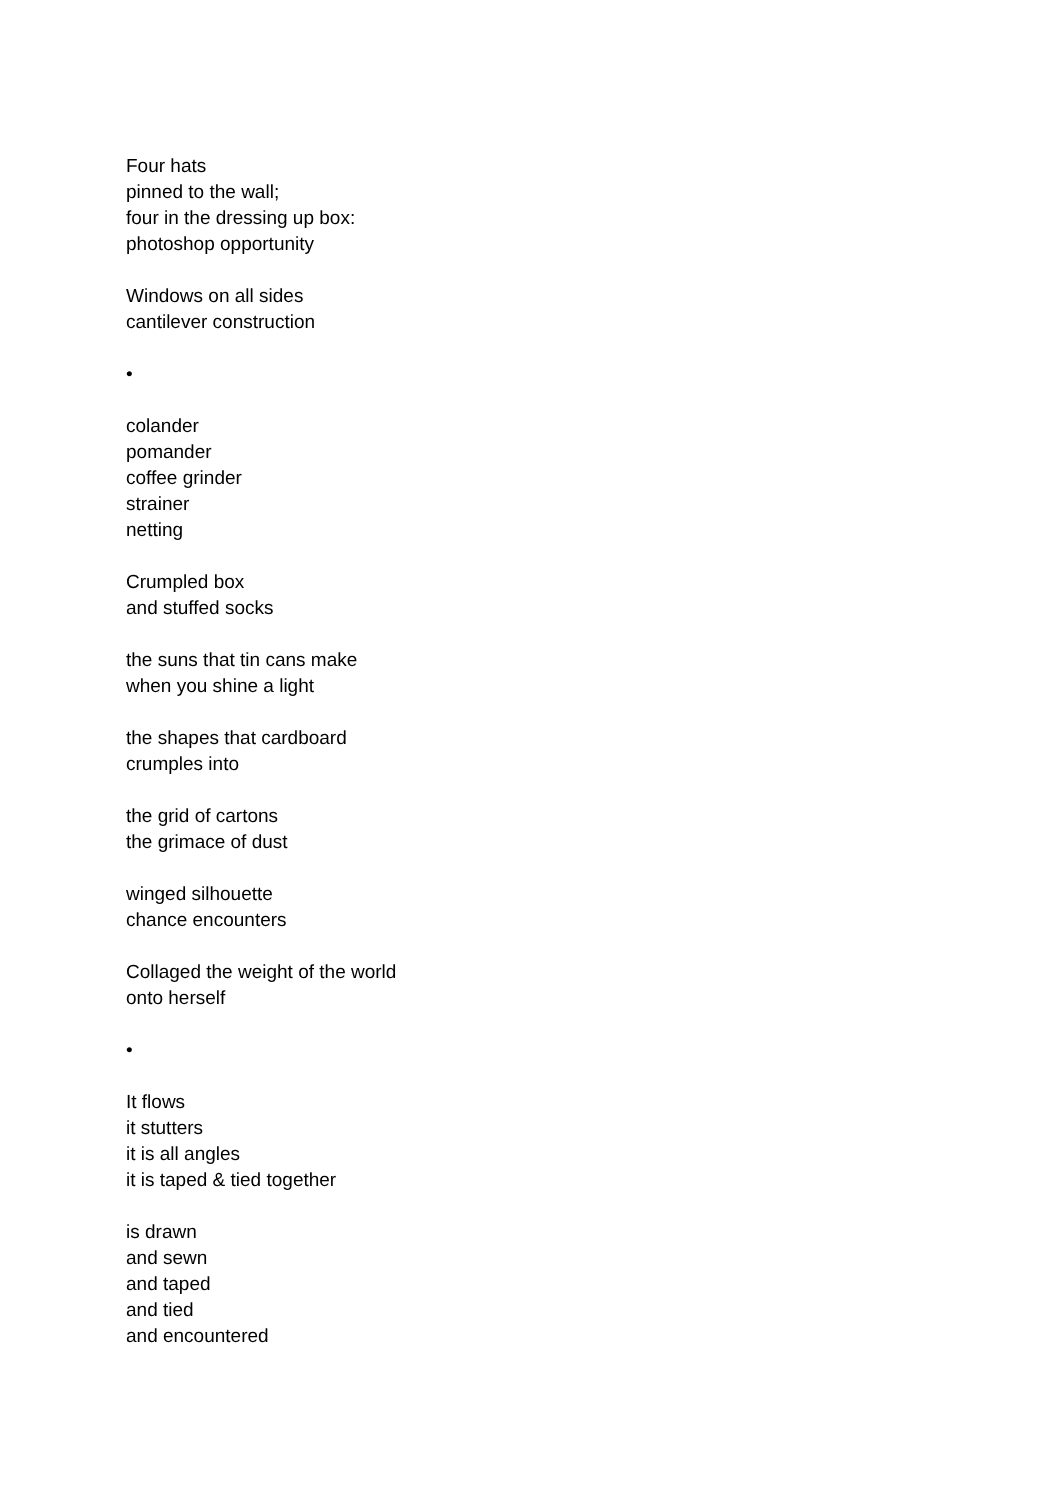Four hats
pinned to the wall;
four in the dressing up box:
photoshop opportunity
Windows on all sides
cantilever construction
•
colander
pomander
coffee grinder
strainer
netting
Crumpled box
and stuffed socks
the suns that tin cans make
when you shine a light
the shapes that cardboard
crumples into
the grid of cartons
the grimace of dust
winged silhouette
chance encounters
Collaged the weight of the world
onto herself
•
It flows
it stutters
it is all angles
it is taped & tied together
is drawn
and sewn
and taped
and tied
and encountered